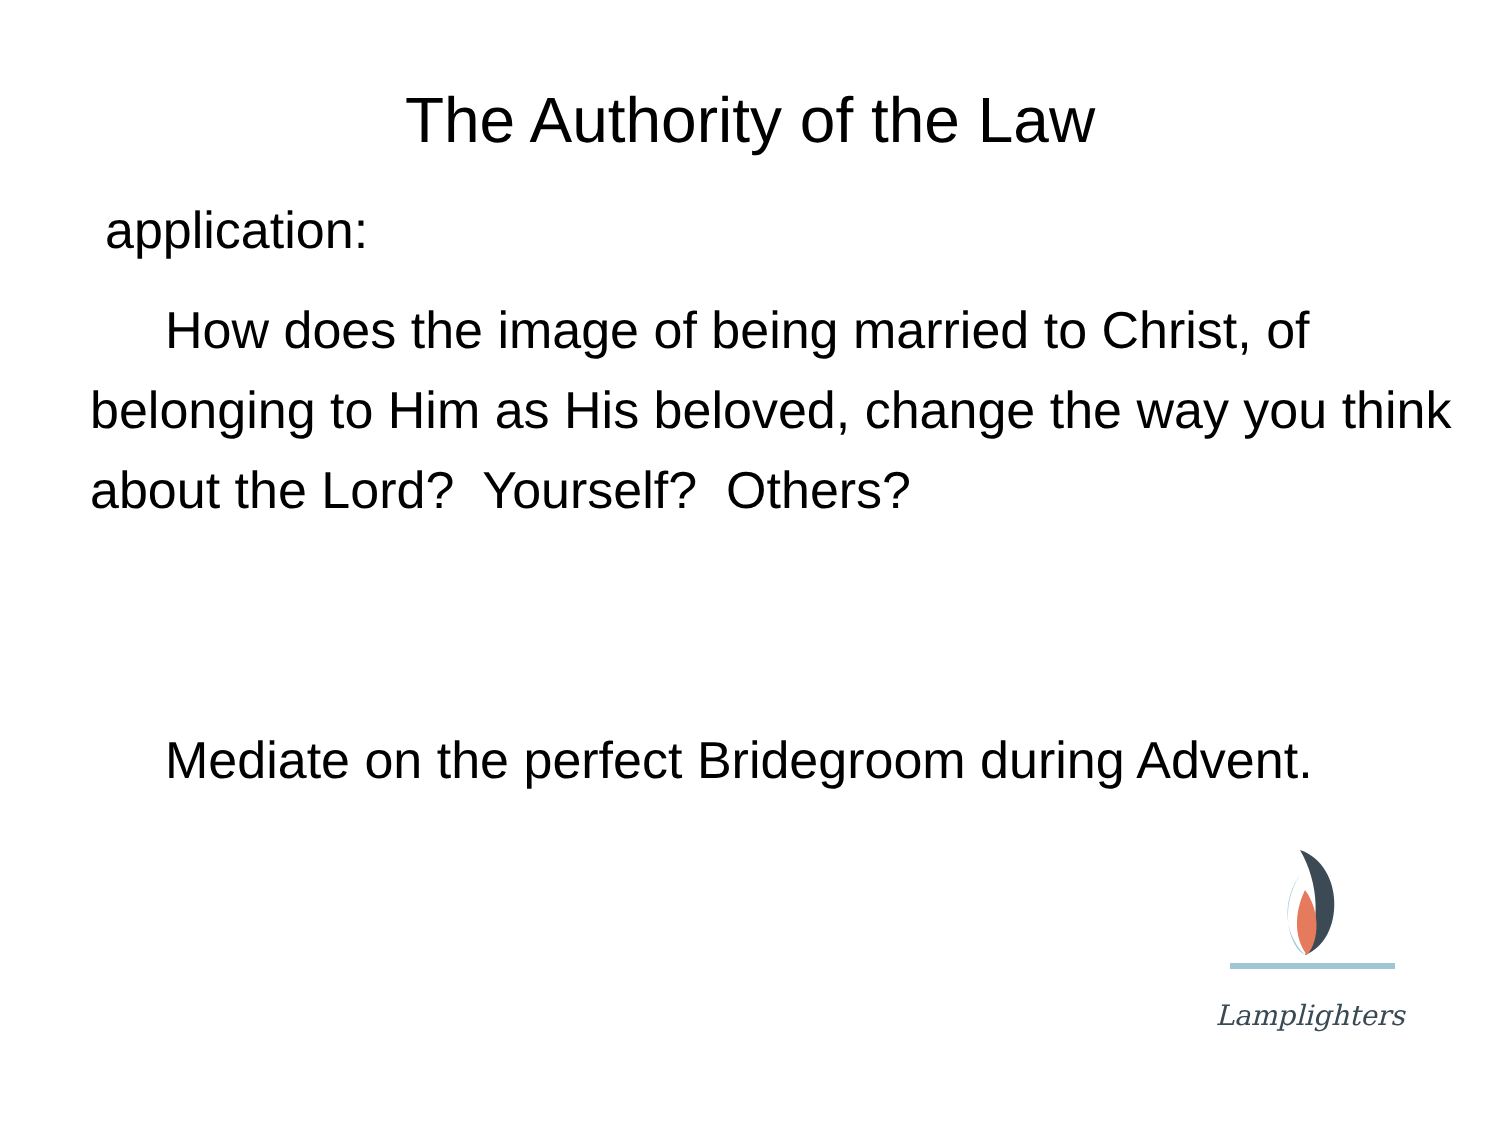The Authority of the Law
application:
How does the image of being married to Christ, of belonging to Him as His beloved, change the way you think about the Lord? Yourself? Others?
Mediate on the perfect Bridegroom during Advent.
Lamplighters